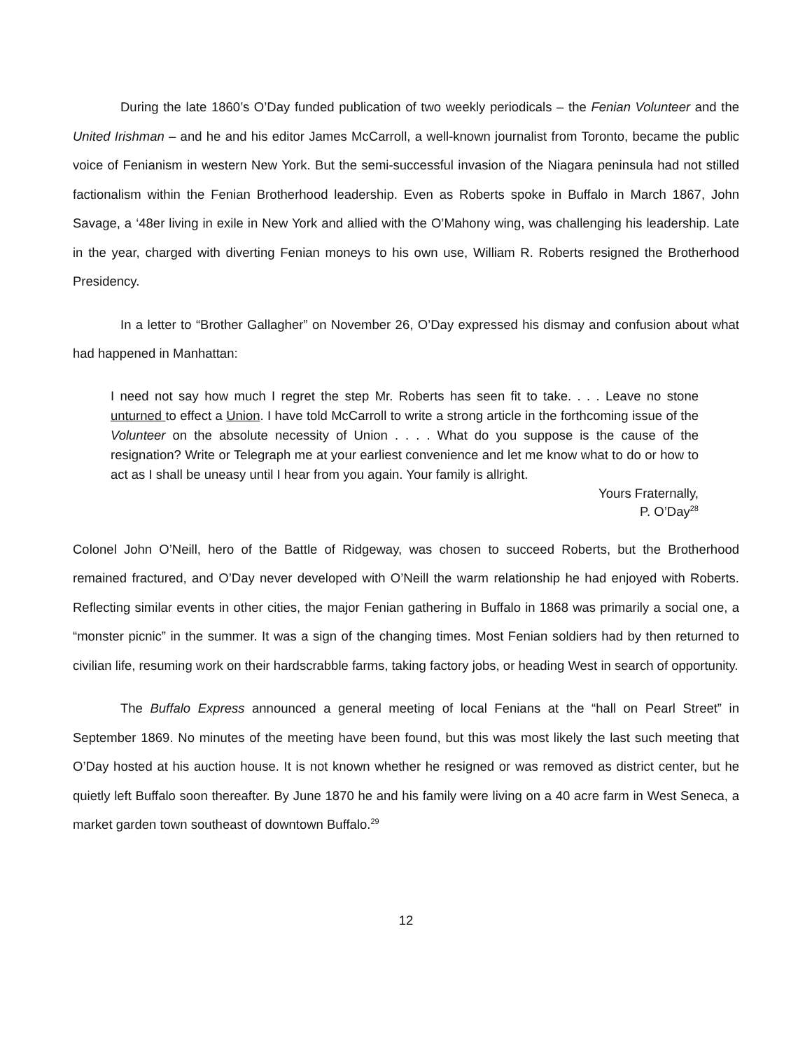During the late 1860’s O’Day funded publication of two weekly periodicals – the Fenian Volunteer and the United Irishman – and he and his editor James McCarroll, a well-known journalist from Toronto, became the public voice of Fenianism in western New York. But the semi-successful invasion of the Niagara peninsula had not stilled factionalism within the Fenian Brotherhood leadership. Even as Roberts spoke in Buffalo in March 1867, John Savage, a ‘48er living in exile in New York and allied with the O’Mahony wing, was challenging his leadership. Late in the year, charged with diverting Fenian moneys to his own use, William R. Roberts resigned the Brotherhood Presidency.
In a letter to “Brother Gallagher” on November 26, O’Day expressed his dismay and confusion about what had happened in Manhattan:
I need not say how much I regret the step Mr. Roberts has seen fit to take. . . . Leave no stone unturned to effect a Union. I have told McCarroll to write a strong article in the forthcoming issue of the Volunteer on the absolute necessity of Union . . . . What do you suppose is the cause of the resignation? Write or Telegraph me at your earliest convenience and let me know what to do or how to act as I shall be uneasy until I hear from you again. Your family is allright.
Yours Fraternally,
P. O’Day<sup>28</sup>
Colonel John O’Neill, hero of the Battle of Ridgeway, was chosen to succeed Roberts, but the Brotherhood remained fractured, and O’Day never developed with O’Neill the warm relationship he had enjoyed with Roberts. Reflecting similar events in other cities, the major Fenian gathering in Buffalo in 1868 was primarily a social one, a “monster picnic” in the summer. It was a sign of the changing times. Most Fenian soldiers had by then returned to civilian life, resuming work on their hardscrabble farms, taking factory jobs, or heading West in search of opportunity.
The Buffalo Express announced a general meeting of local Fenians at the “hall on Pearl Street” in September 1869. No minutes of the meeting have been found, but this was most likely the last such meeting that O’Day hosted at his auction house. It is not known whether he resigned or was removed as district center, but he quietly left Buffalo soon thereafter. By June 1870 he and his family were living on a 40 acre farm in West Seneca, a market garden town southeast of downtown Buffalo.<sup>29</sup>
12